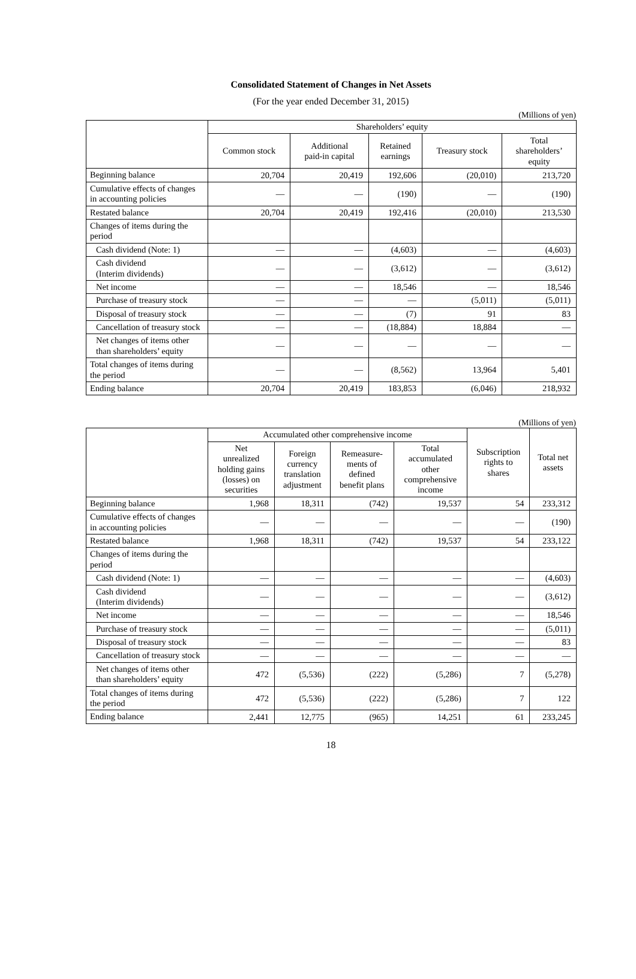Consolidated Statement of Changes in Net Assets
(For the year ended December 31, 2015)
(Millions of yen)
| | Shareholders’ equity | | | | |
| --- | --- | --- | --- | --- | --- |
| | Common stock | Additional paid-in capital | Retained earnings | Treasury stock | Total shareholders’ equity |
| Beginning balance | 20,704 | 20,419 | 192,606 | (20,010) | 213,720 |
| Cumulative effects of changes in accounting policies | — | — | (190) | — | (190) |
| Restated balance | 20,704 | 20,419 | 192,416 | (20,010) | 213,530 |
| Changes of items during the period | | | | | |
| Cash dividend (Note: 1) | — | — | (4,603) | — | (4,603) |
| Cash dividend (Interim dividends) | — | — | (3,612) | — | (3,612) |
| Net income | — | — | 18,546 | — | 18,546 |
| Purchase of treasury stock | — | — | — | (5,011) | (5,011) |
| Disposal of treasury stock | — | — | (7) | 91 | 83 |
| Cancellation of treasury stock | — | — | (18,884) | 18,884 | — |
| Net changes of items other than shareholders’ equity | — | — | — | — | — |
| Total changes of items during the period | — | — | (8,562) | 13,964 | 5,401 |
| Ending balance | 20,704 | 20,419 | 183,853 | (6,046) | 218,932 |
(Millions of yen)
| | Accumulated other comprehensive income | | | | Subscription rights to shares | Total net assets |
| --- | --- | --- | --- | --- | --- | --- |
| | Net unrealized holding gains (losses) on securities | Foreign currency translation adjustment | Remeasure- ments of defined benefit plans | Total accumulated other comprehensive income | | |
| Beginning balance | 1,968 | 18,311 | (742) | 19,537 | 54 | 233,312 |
| Cumulative effects of changes in accounting policies | — | — | — | — | — | (190) |
| Restated balance | 1,968 | 18,311 | (742) | 19,537 | 54 | 233,122 |
| Changes of items during the period | | | | | | |
| Cash dividend (Note: 1) | — | — | — | — | — | (4,603) |
| Cash dividend (Interim dividends) | — | — | — | — | — | (3,612) |
| Net income | — | — | — | — | — | 18,546 |
| Purchase of treasury stock | — | — | — | — | — | (5,011) |
| Disposal of treasury stock | — | — | — | — | — | 83 |
| Cancellation of treasury stock | — | — | — | — | — | — |
| Net changes of items other than shareholders’ equity | 472 | (5,536) | (222) | (5,286) | 7 | (5,278) |
| Total changes of items during the period | 472 | (5,536) | (222) | (5,286) | 7 | 122 |
| Ending balance | 2,441 | 12,775 | (965) | 14,251 | 61 | 233,245 |
18